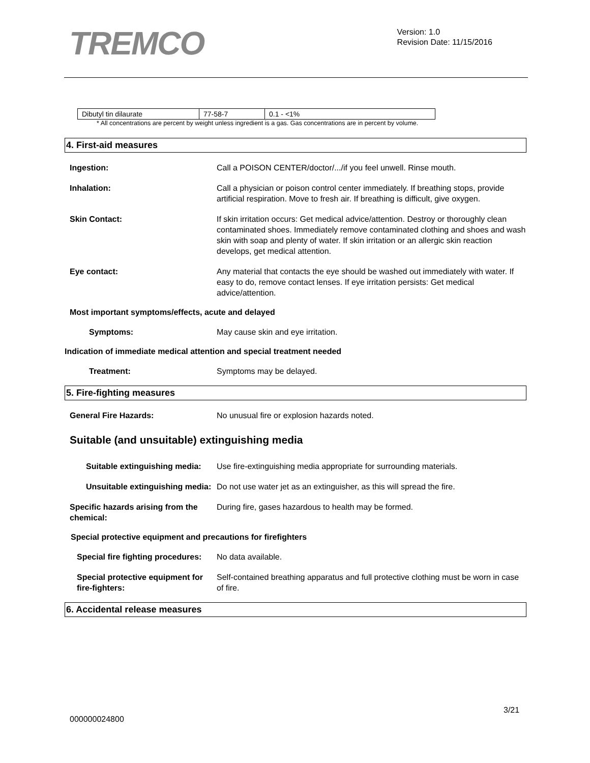TREMCO
Version: 1.0
Revision Date: 11/15/2016
| Dibutyl tin dilaurate | 77-58-7 | 0.1 - <1% |
* All concentrations are percent by weight unless ingredient is a gas. Gas concentrations are in percent by volume.
4. First-aid measures
Ingestion: Call a POISON CENTER/doctor/.../if you feel unwell. Rinse mouth.
Inhalation: Call a physician or poison control center immediately. If breathing stops, provide artificial respiration. Move to fresh air. If breathing is difficult, give oxygen.
Skin Contact: If skin irritation occurs: Get medical advice/attention. Destroy or thoroughly clean contaminated shoes. Immediately remove contaminated clothing and shoes and wash skin with soap and plenty of water. If skin irritation or an allergic skin reaction develops, get medical attention.
Eye contact: Any material that contacts the eye should be washed out immediately with water. If easy to do, remove contact lenses. If eye irritation persists: Get medical advice/attention.
Most important symptoms/effects, acute and delayed
Symptoms: May cause skin and eye irritation.
Indication of immediate medical attention and special treatment needed
Treatment: Symptoms may be delayed.
5. Fire-fighting measures
General Fire Hazards: No unusual fire or explosion hazards noted.
Suitable (and unsuitable) extinguishing media
Suitable extinguishing media:
Use fire-extinguishing media appropriate for surrounding materials.
Unsuitable extinguishing media:
Do not use water jet as an extinguisher, as this will spread the fire.
Specific hazards arising from the chemical:
During fire, gases hazardous to health may be formed.
Special protective equipment and precautions for firefighters
Special fire fighting procedures:
No data available.
Special protective equipment for fire-fighters:
Self-contained breathing apparatus and full protective clothing must be worn in case of fire.
6. Accidental release measures
3/21
000000024800